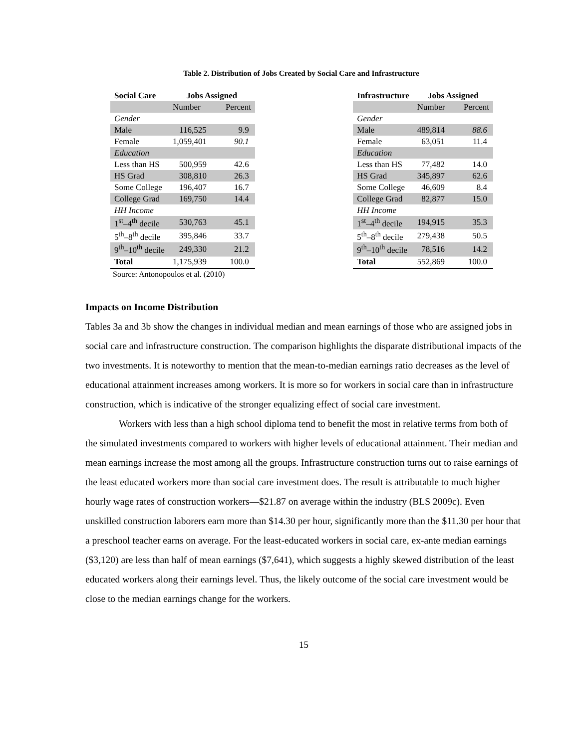Table 2. Distribution of Jobs Created by Social Care and Infrastructure
| Social Care | Jobs Assigned | |
| --- | --- | --- |
| | Number | Percent |
| Gender | | |
| Male | 116,525 | 9.9 |
| Female | 1,059,401 | 90.1 |
| Education | | |
| Less than HS | 500,959 | 42.6 |
| HS Grad | 308,810 | 26.3 |
| Some College | 196,407 | 16.7 |
| College Grad | 169,750 | 14.4 |
| HH Income | | |
| 1<sup>st</sup>–4<sup>th</sup> decile | 530,763 | 45.1 |
| 5<sup>th</sup>–8<sup>th</sup> decile | 395,846 | 33.7 |
| 9<sup>th</sup>–10<sup>th</sup> decile | 249,330 | 21.2 |
| Total | 1,175,939 | 100.0 |
| Infrastructure | Jobs Assigned | |
| --- | --- | --- |
| | Number | Percent |
| Gender | | |
| Male | 489,814 | 88.6 |
| Female | 63,051 | 11.4 |
| Education | | |
| Less than HS | 77,482 | 14.0 |
| HS Grad | 345,897 | 62.6 |
| Some College | 46,609 | 8.4 |
| College Grad | 82,877 | 15.0 |
| HH Income | | |
| 1<sup>st</sup>–4<sup>th</sup> decile | 194,915 | 35.3 |
| 5<sup>th</sup>–8<sup>th</sup> decile | 279,438 | 50.5 |
| 9<sup>th</sup>–10<sup>th</sup> decile | 78,516 | 14.2 |
| Total | 552,869 | 100.0 |
Source: Antonopoulos et al. (2010)
Impacts on Income Distribution
Tables 3a and 3b show the changes in individual median and mean earnings of those who are assigned jobs in social care and infrastructure construction. The comparison highlights the disparate distributional impacts of the two investments. It is noteworthy to mention that the mean-to-median earnings ratio decreases as the level of educational attainment increases among workers. It is more so for workers in social care than in infrastructure construction, which is indicative of the stronger equalizing effect of social care investment.
Workers with less than a high school diploma tend to benefit the most in relative terms from both of the simulated investments compared to workers with higher levels of educational attainment. Their median and mean earnings increase the most among all the groups. Infrastructure construction turns out to raise earnings of the least educated workers more than social care investment does. The result is attributable to much higher hourly wage rates of construction workers—$21.87 on average within the industry (BLS 2009c). Even unskilled construction laborers earn more than $14.30 per hour, significantly more than the $11.30 per hour that a preschool teacher earns on average. For the least-educated workers in social care, ex-ante median earnings ($3,120) are less than half of mean earnings ($7,641), which suggests a highly skewed distribution of the least educated workers along their earnings level. Thus, the likely outcome of the social care investment would be close to the median earnings change for the workers.
15